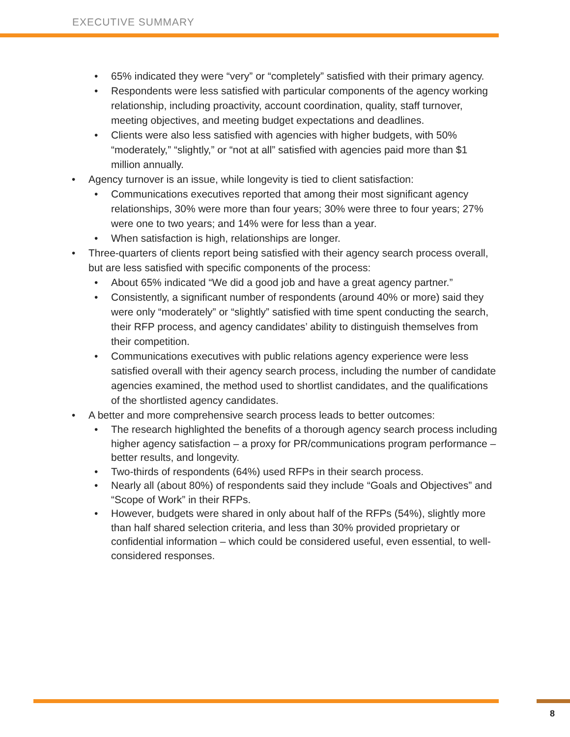EXECUTIVE SUMMARY
• 65% indicated they were “very” or “completely” satisfied with their primary agency.
• Respondents were less satisfied with particular components of the agency working relationship, including proactivity, account coordination, quality, staff turnover, meeting objectives, and meeting budget expectations and deadlines.
• Clients were also less satisfied with agencies with higher budgets, with 50% “moderately,” “slightly,” or “not at all” satisfied with agencies paid more than $1 million annually.
• Agency turnover is an issue, while longevity is tied to client satisfaction:
• Communications executives reported that among their most significant agency relationships, 30% were more than four years; 30% were three to four years; 27% were one to two years; and 14% were for less than a year.
• When satisfaction is high, relationships are longer.
• Three-quarters of clients report being satisfied with their agency search process overall, but are less satisfied with specific components of the process:
• About 65% indicated “We did a good job and have a great agency partner.”
• Consistently, a significant number of respondents (around 40% or more) said they were only “moderately” or “slightly” satisfied with time spent conducting the search, their RFP process, and agency candidates’ ability to distinguish themselves from their competition.
• Communications executives with public relations agency experience were less satisfied overall with their agency search process, including the number of candidate agencies examined, the method used to shortlist candidates, and the qualifications of the shortlisted agency candidates.
• A better and more comprehensive search process leads to better outcomes:
• The research highlighted the benefits of a thorough agency search process including higher agency satisfaction – a proxy for PR/communications program performance – better results, and longevity.
• Two-thirds of respondents (64%) used RFPs in their search process.
• Nearly all (about 80%) of respondents said they include “Goals and Objectives” and “Scope of Work” in their RFPs.
• However, budgets were shared in only about half of the RFPs (54%), slightly more than half shared selection criteria, and less than 30% provided proprietary or confidential information – which could be considered useful, even essential, to well-considered responses.
8